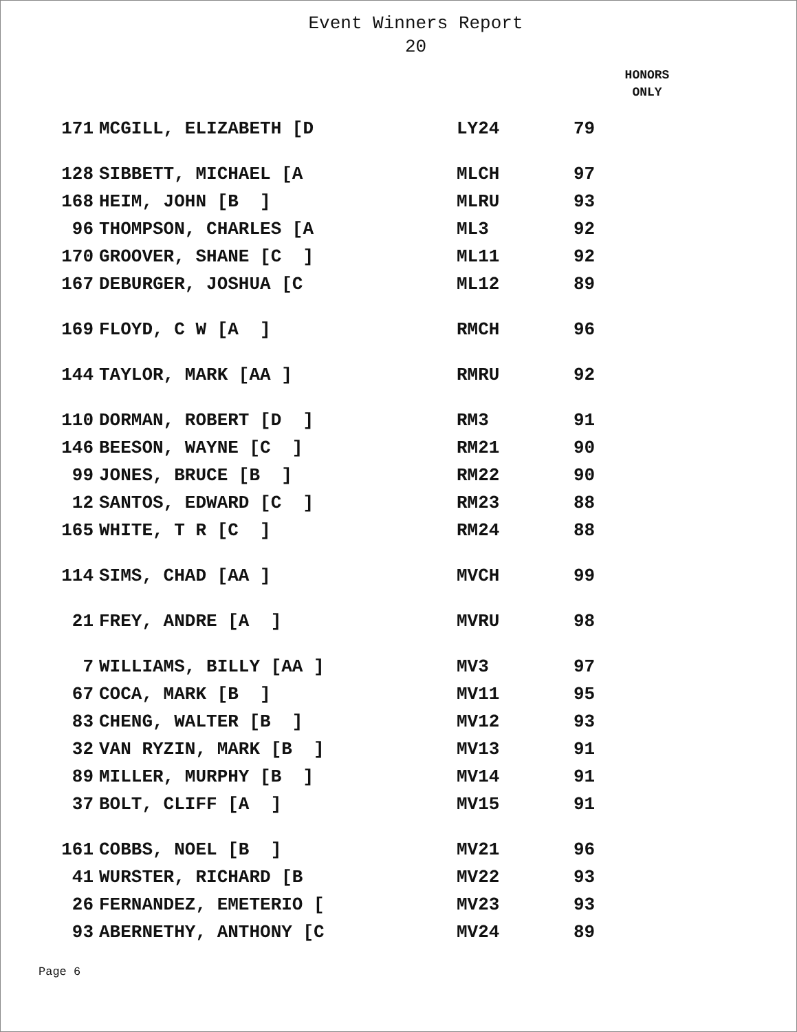Event Winners Report
20
HONORS
ONLY
| 171 | MCGILL, ELIZABETH [D | LY24 | 79 |
| 128 | SIBBETT, MICHAEL [A | MLCH | 97 |
| 168 | HEIM, JOHN [B ] | MLRU | 93 |
| 96 | THOMPSON, CHARLES [A | ML3 | 92 |
| 170 | GROOVER, SHANE [C ] | ML11 | 92 |
| 167 | DEBURGER, JOSHUA [C | ML12 | 89 |
| 169 | FLOYD, C W [A ] | RMCH | 96 |
| 144 | TAYLOR, MARK [AA ] | RMRU | 92 |
| 110 | DORMAN, ROBERT [D ] | RM3 | 91 |
| 146 | BEESON, WAYNE [C ] | RM21 | 90 |
| 99 | JONES, BRUCE [B ] | RM22 | 90 |
| 12 | SANTOS, EDWARD [C ] | RM23 | 88 |
| 165 | WHITE, T R [C ] | RM24 | 88 |
| 114 | SIMS, CHAD [AA ] | MVCH | 99 |
| 21 | FREY, ANDRE [A ] | MVRU | 98 |
| 7 | WILLIAMS, BILLY [AA ] | MV3 | 97 |
| 67 | COCA, MARK [B ] | MV11 | 95 |
| 83 | CHENG, WALTER [B ] | MV12 | 93 |
| 32 | VAN RYZIN, MARK [B ] | MV13 | 91 |
| 89 | MILLER, MURPHY [B ] | MV14 | 91 |
| 37 | BOLT, CLIFF [A ] | MV15 | 91 |
| 161 | COBBS, NOEL [B ] | MV21 | 96 |
| 41 | WURSTER, RICHARD [B | MV22 | 93 |
| 26 | FERNANDEZ, EMETERIO [ | MV23 | 93 |
| 93 | ABERNETHY, ANTHONY [C | MV24 | 89 |
Page 6